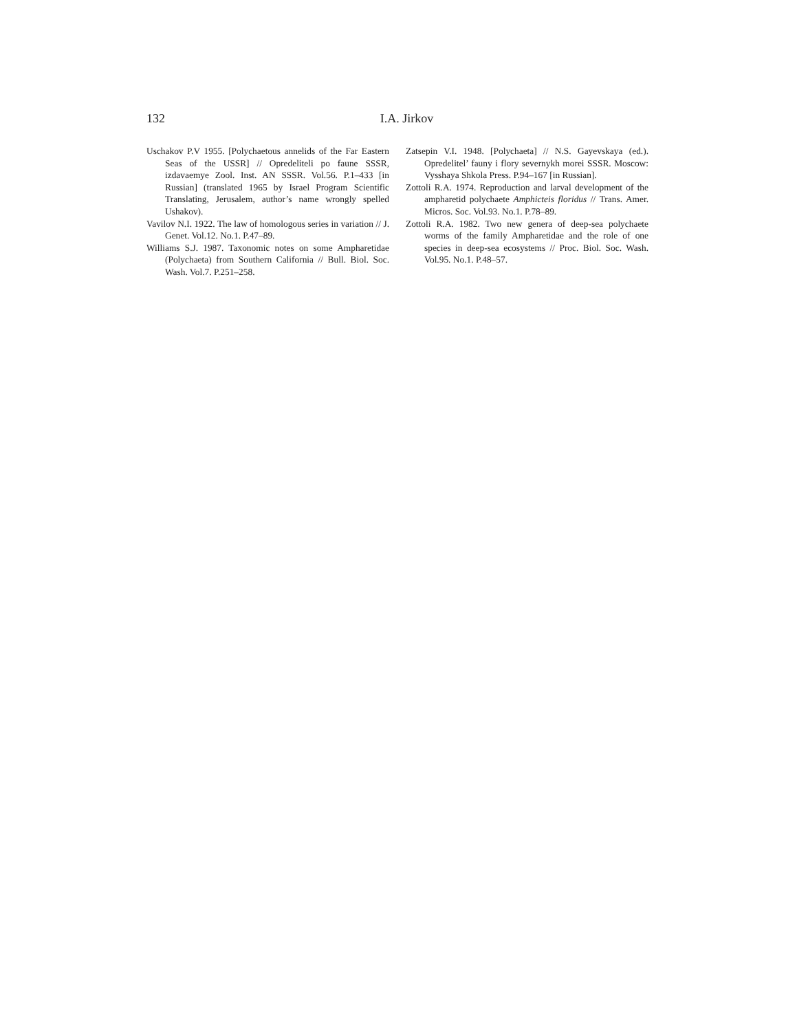132
I.A. Jirkov
Uschakov P.V 1955. [Polychaetous annelids of the Far Eastern Seas of the USSR] // Opredeliteli po faune SSSR, izdavaemye Zool. Inst. AN SSSR. Vol.56. P.1–433 [in Russian] (translated 1965 by Israel Program Scientific Translating, Jerusalem, author’s name wrongly spelled Ushakov).
Vavilov N.I. 1922. The law of homologous series in variation // J. Genet. Vol.12. No.1. P.47–89.
Williams S.J. 1987. Taxonomic notes on some Ampharetidae (Polychaeta) from Southern California // Bull. Biol. Soc. Wash. Vol.7. P.251–258.
Zatsepin V.I. 1948. [Polychaeta] // N.S. Gayevskaya (ed.). Opredelitel’ fauny i flory severnykh morei SSSR. Moscow: Vysshaya Shkola Press. P.94–167 [in Russian].
Zottoli R.A. 1974. Reproduction and larval development of the ampharetid polychaete Amphicteis floridus // Trans. Amer. Micros. Soc. Vol.93. No.1. P.78–89.
Zottoli R.A. 1982. Two new genera of deep-sea polychaete worms of the family Ampharetidae and the role of one species in deep-sea ecosystems // Proc. Biol. Soc. Wash. Vol.95. No.1. P.48–57.